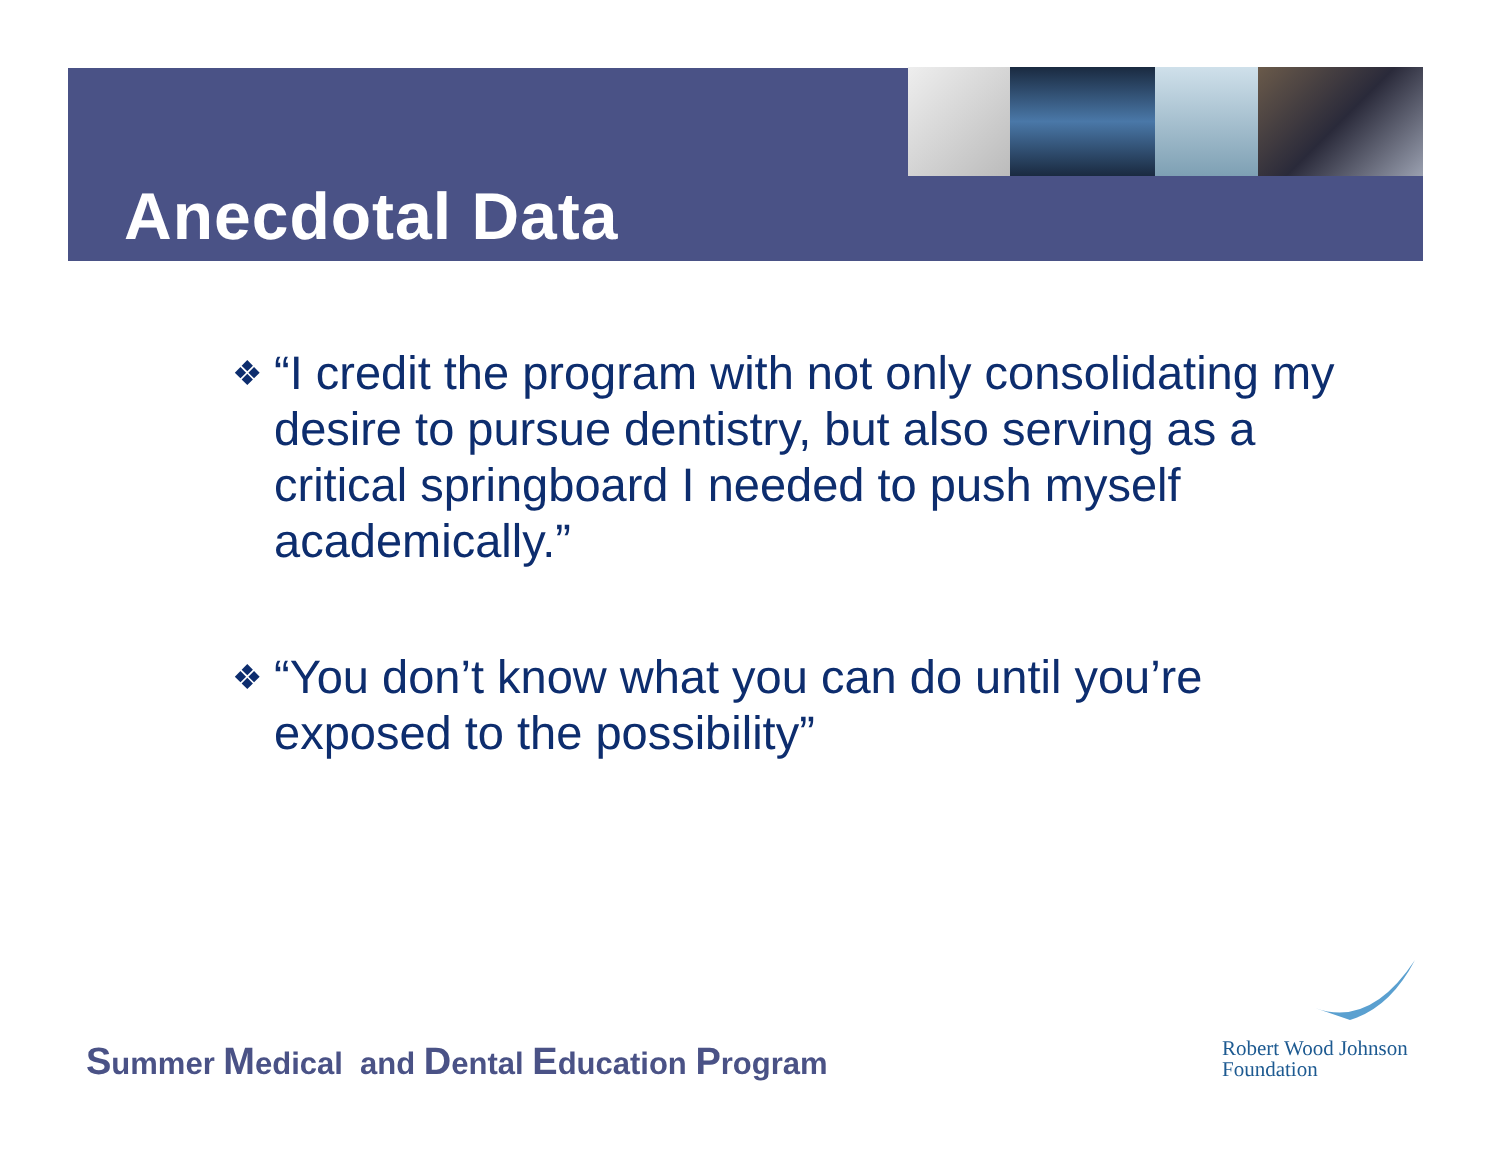Anecdotal Data
❖
“I credit the program with not only consolidating my desire to pursue dentistry, but also serving as a critical springboard I needed to push myself academically.”
❖
“You don’t know what you can do until you’re exposed to the possibility”
Summer Medical and Dental Education Program
Robert Wood Johnson
Foundation